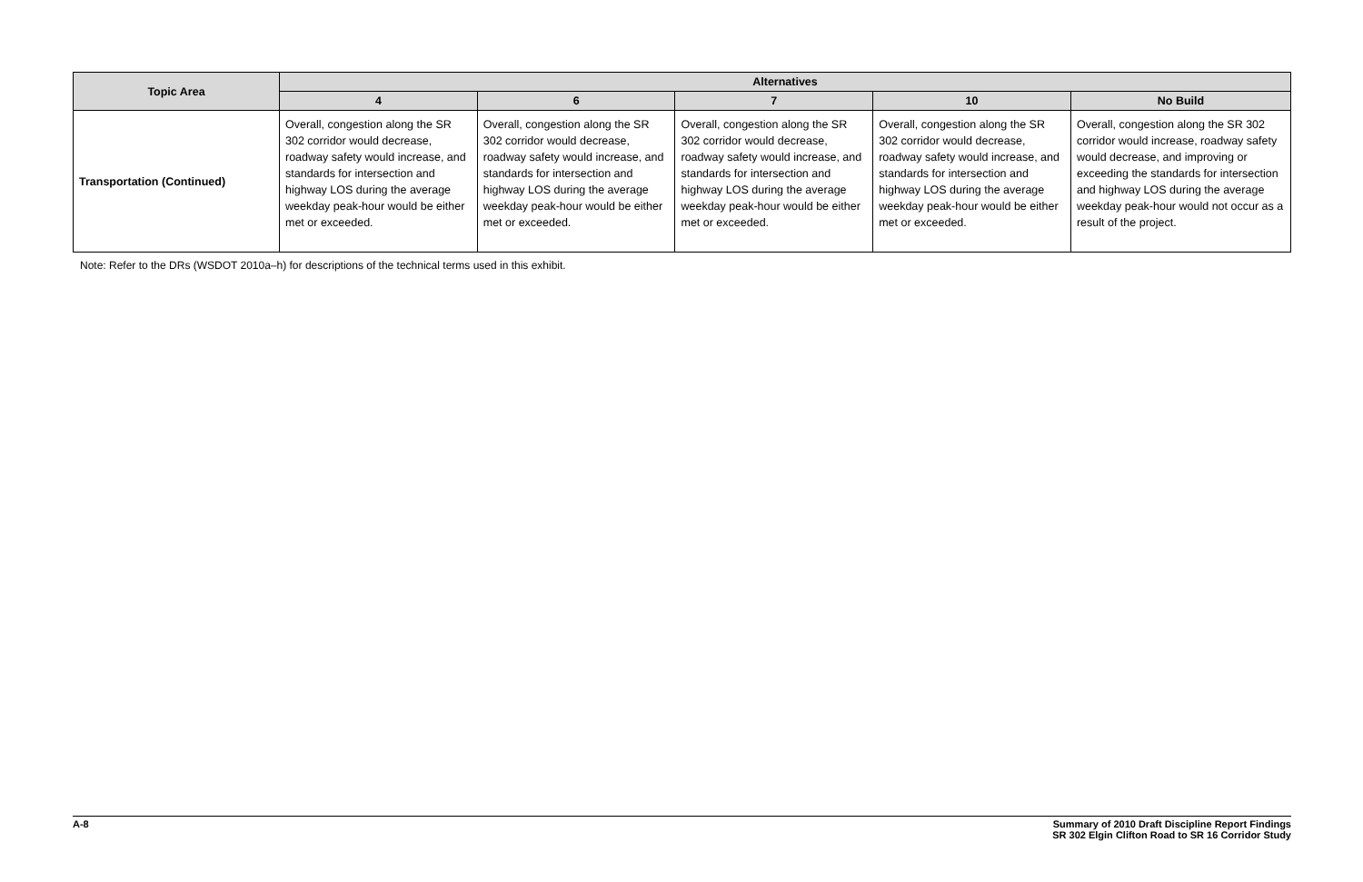| Topic Area | Alternatives | | | | |
| --- | --- | --- | --- | --- | --- |
| | 4 | 6 | 7 | 10 | No Build |
| Transportation (Continued) | Overall, congestion along the SR 302 corridor would decrease, roadway safety would increase, and standards for intersection and highway LOS during the average weekday peak-hour would be either met or exceeded. | Overall, congestion along the SR 302 corridor would decrease, roadway safety would increase, and standards for intersection and highway LOS during the average weekday peak-hour would be either met or exceeded. | Overall, congestion along the SR 302 corridor would decrease, roadway safety would increase, and standards for intersection and highway LOS during the average weekday peak-hour would be either met or exceeded. | Overall, congestion along the SR 302 corridor would decrease, roadway safety would increase, and standards for intersection and highway LOS during the average weekday peak-hour would be either met or exceeded. | Overall, congestion along the SR 302 corridor would increase, roadway safety would decrease, and improving or exceeding the standards for intersection and highway LOS during the average weekday peak-hour would not occur as a result of the project. |
Note: Refer to the DRs (WSDOT 2010a–h) for descriptions of the technical terms used in this exhibit.
A-8 Summary of 2010 Draft Discipline Report Findings
SR 302 Elgin Clifton Road to SR 16 Corridor Study